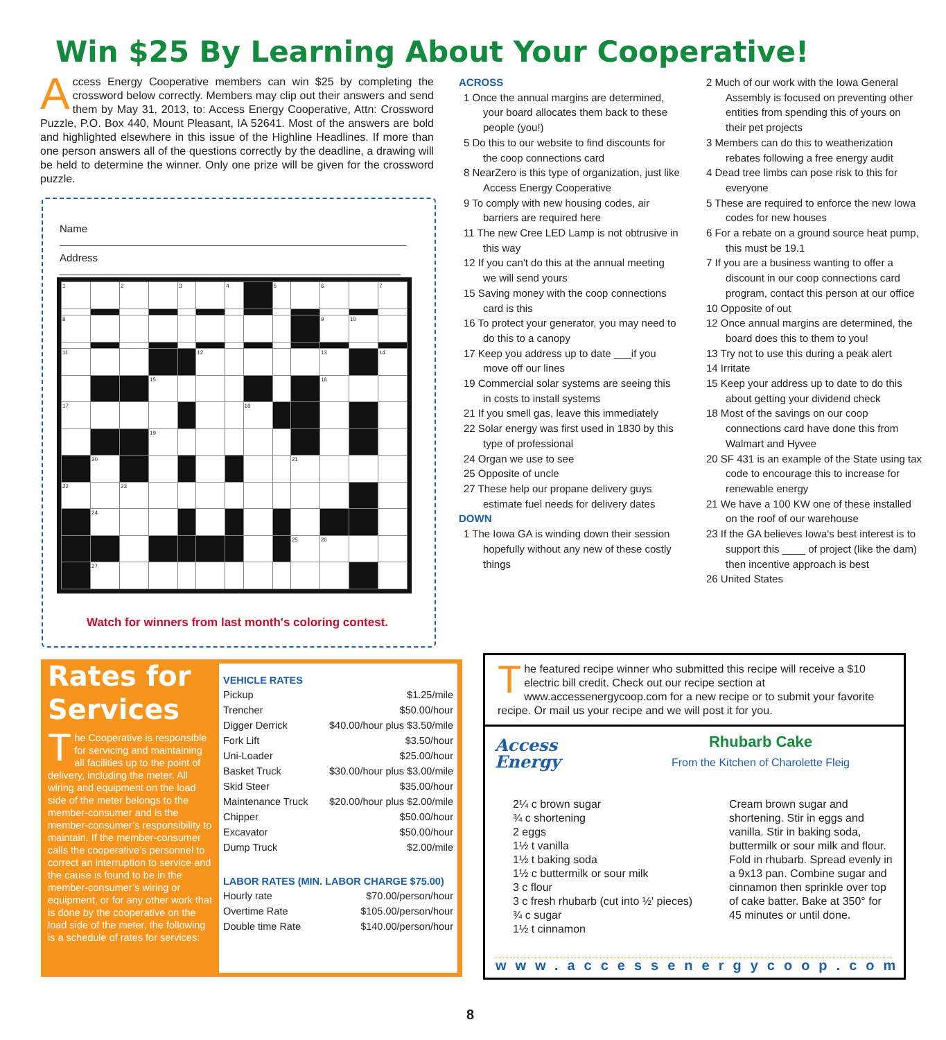Win $25 By Learning About Your Cooperative!
Access Energy Cooperative members can win $25 by completing the crossword below correctly. Members may clip out their answers and send them by May 31, 2013, to: Access Energy Cooperative, Attn: Crossword Puzzle, P.O. Box 440, Mount Pleasant, IA 52641. Most of the answers are bold and highlighted elsewhere in this issue of the Highline Headlines. If more than one person answers all of the questions correctly by the deadline, a drawing will be held to determine the winner. Only one prize will be given for the crossword puzzle.
Name ____________________________________________________________
Address ___________________________________________________________
| 1 | | 2 | | 3 | | 4 | | 5 | | 6 | | 7 |
| 8 | | | | | | | | | | 9 | 10 | |
| 11 | | | | | 12 | | | | | 13 | | 14 |
| | | | 15 | | | | | | | 16 | | |
| 17 | | | | | | | 18 | | | | | |
| | | | 19 | | | | | | | | | |
| | 20 | | | | | | | | 21 | | | |
| 22 | | 23 | | | | | | | | | | |
| | 24 | | | | | | | | | | | |
| | | | | | | | | | 25 | 26 | | |
| | 27 | | | | | | | | | | | |
Watch for winners from last month's coloring contest.
ACROSS
1 Once the annual margins are determined, your board allocates them back to these people (you!)
5 Do this to our website to find discounts for the coop connections card
8 NearZero is this type of organization, just like Access Energy Cooperative
9 To comply with new housing codes, air barriers are required here
11 The new Cree LED Lamp is not obtrusive in this way
12 If you can't do this at the annual meeting we will send yours
15 Saving money with the coop connections card is this
16 To protect your generator, you may need to do this to a canopy
17 Keep you address up to date ___if you move off our lines
19 Commercial solar systems are seeing this in costs to install systems
21 If you smell gas, leave this immediately
22 Solar energy was first used in 1830 by this type of professional
24 Organ we use to see
25 Opposite of uncle
27 These help our propane delivery guys estimate fuel needs for delivery dates
DOWN
1 The Iowa GA is winding down their session hopefully without any new of these costly things
2 Much of our work with the Iowa General Assembly is focused on preventing other entities from spending this of yours on their pet projects
3 Members can do this to weatherization rebates following a free energy audit
4 Dead tree limbs can pose risk to this for everyone
5 These are required to enforce the new Iowa codes for new houses
6 For a rebate on a ground source heat pump, this must be 19.1
7 If you are a business wanting to offer a discount in our coop connections card program, contact this person at our office
10 Opposite of out
12 Once annual margins are determined, the board does this to them to you!
13 Try not to use this during a peak alert
14 Irritate
15 Keep your address up to date to do this about getting your dividend check
18 Most of the savings on our coop connections card have done this from Walmart and Hyvee
20 SF 431 is an example of the State using tax code to encourage this to increase for renewable energy
21 We have a 100 KW one of these installed on the roof of our warehouse
23 If the GA believes Iowa's best interest is to support this ____ of project (like the dam) then incentive approach is best
26 United States
Rates for Services
The Cooperative is responsible for servicing and maintaining all facilities up to the point of delivery, including the meter. All wiring and equipment on the load side of the meter belongs to the member-consumer and is the member-consumer’s responsibility to maintain. If the member-consumer calls the cooperative’s personnel to correct an interruption to service and the cause is found to be in the member-consumer’s wiring or equipment, or for any other work that is done by the cooperative on the load side of the meter, the following is a schedule of rates for services:
| VEHICLE RATES | |
| --- | --- |
| Pickup | $1.25/mile |
| Trencher | $50.00/hour |
| Digger Derrick | $40.00/hour plus $3.50/mile |
| Fork Lift | $3.50/hour |
| Uni-Loader | $25.00/hour |
| Basket Truck | $30.00/hour plus $3.00/mile |
| Skid Steer | $35.00/hour |
| Maintenance Truck | $20.00/hour plus $2.00/mile |
| Chipper | $50.00/hour |
| Excavator | $50.00/hour |
| Dump Truck | $2.00/mile |
| LABOR RATES (MIN. LABOR CHARGE $75.00) | |
| Hourly rate | $70.00/person/hour |
| Overtime Rate | $105.00/person/hour |
| Double time Rate | $140.00/person/hour |
The featured recipe winner who submitted this recipe will receive a $10 electric bill credit. Check out our recipe section at www.accessenergycoop.com for a new recipe or to submit your favorite recipe. Or mail us your recipe and we will post it for you.
Access
Energy
Rhubarb Cake
From the Kitchen of Charolette Fleig
2¼ c brown sugar
¾ c shortening
2 eggs
1½ t vanilla
1½ t baking soda
1½ c buttermilk or sour milk
3 c flour
3 c fresh rhubarb (cut into ½' pieces)
¾ c sugar
1½ t cinnamon
Cream brown sugar and shortening. Stir in eggs and vanilla. Stir in baking soda, buttermilk or sour milk and flour. Fold in rhubarb. Spread evenly in a 9x13 pan. Combine sugar and cinnamon then sprinkle over top of cake batter. Bake at 350° for 45 minutes or until done.
www.accessenergycoop.com
8